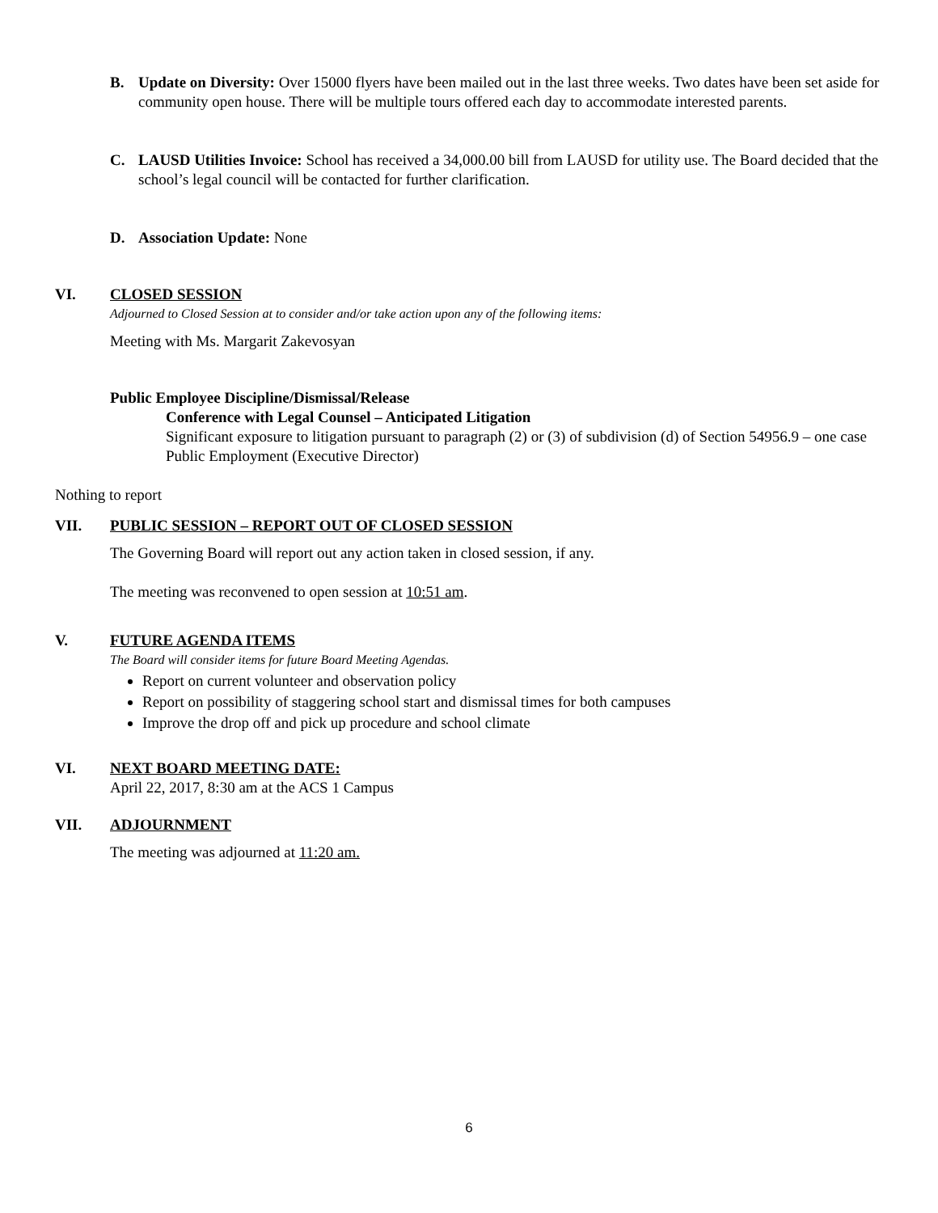B. Update on Diversity: Over 15000 flyers have been mailed out in the last three weeks. Two dates have been set aside for community open house. There will be multiple tours offered each day to accommodate interested parents.
C. LAUSD Utilities Invoice: School has received a 34,000.00 bill from LAUSD for utility use. The Board decided that the school’s legal council will be contacted for further clarification.
D. Association Update: None
VI. CLOSED SESSION
Adjourned to Closed Session at to consider and/or take action upon any of the following items:
Meeting with Ms. Margarit Zakevosyan
Public Employee Discipline/Dismissal/Release
Conference with Legal Counsel – Anticipated Litigation
Significant exposure to litigation pursuant to paragraph (2) or (3) of subdivision (d) of Section 54956.9 – one case
Public Employment (Executive Director)
Nothing to report
VII. PUBLIC SESSION – REPORT OUT OF CLOSED SESSION
The Governing Board will report out any action taken in closed session, if any.
The meeting was reconvened to open session at 10:51 am.
V. FUTURE AGENDA ITEMS
The Board will consider items for future Board Meeting Agendas.
Report on current volunteer and observation policy
Report on possibility of staggering school start and dismissal times for both campuses
Improve the drop off and pick up procedure and school climate
VI. NEXT BOARD MEETING DATE:
April 22, 2017, 8:30 am at the ACS 1 Campus
VII. ADJOURNMENT
The meeting was adjourned at 11:20 am.
6